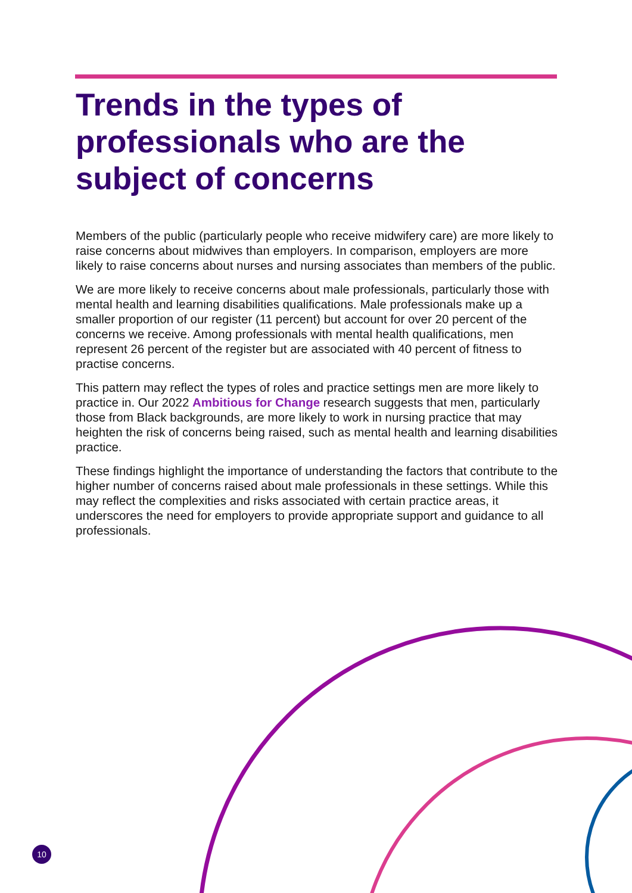Trends in the types of professionals who are the subject of concerns
Members of the public (particularly people who receive midwifery care) are more likely to raise concerns about midwives than employers. In comparison, employers are more likely to raise concerns about nurses and nursing associates than members of the public.
We are more likely to receive concerns about male professionals, particularly those with mental health and learning disabilities qualifications. Male professionals make up a smaller proportion of our register (11 percent) but account for over 20 percent of the concerns we receive. Among professionals with mental health qualifications, men represent 26 percent of the register but are associated with 40 percent of fitness to practise concerns.
This pattern may reflect the types of roles and practice settings men are more likely to practice in. Our 2022 Ambitious for Change research suggests that men, particularly those from Black backgrounds, are more likely to work in nursing practice that may heighten the risk of concerns being raised, such as mental health and learning disabilities practice.
These findings highlight the importance of understanding the factors that contribute to the higher number of concerns raised about male professionals in these settings. While this may reflect the complexities and risks associated with certain practice areas, it underscores the need for employers to provide appropriate support and guidance to all professionals.
10